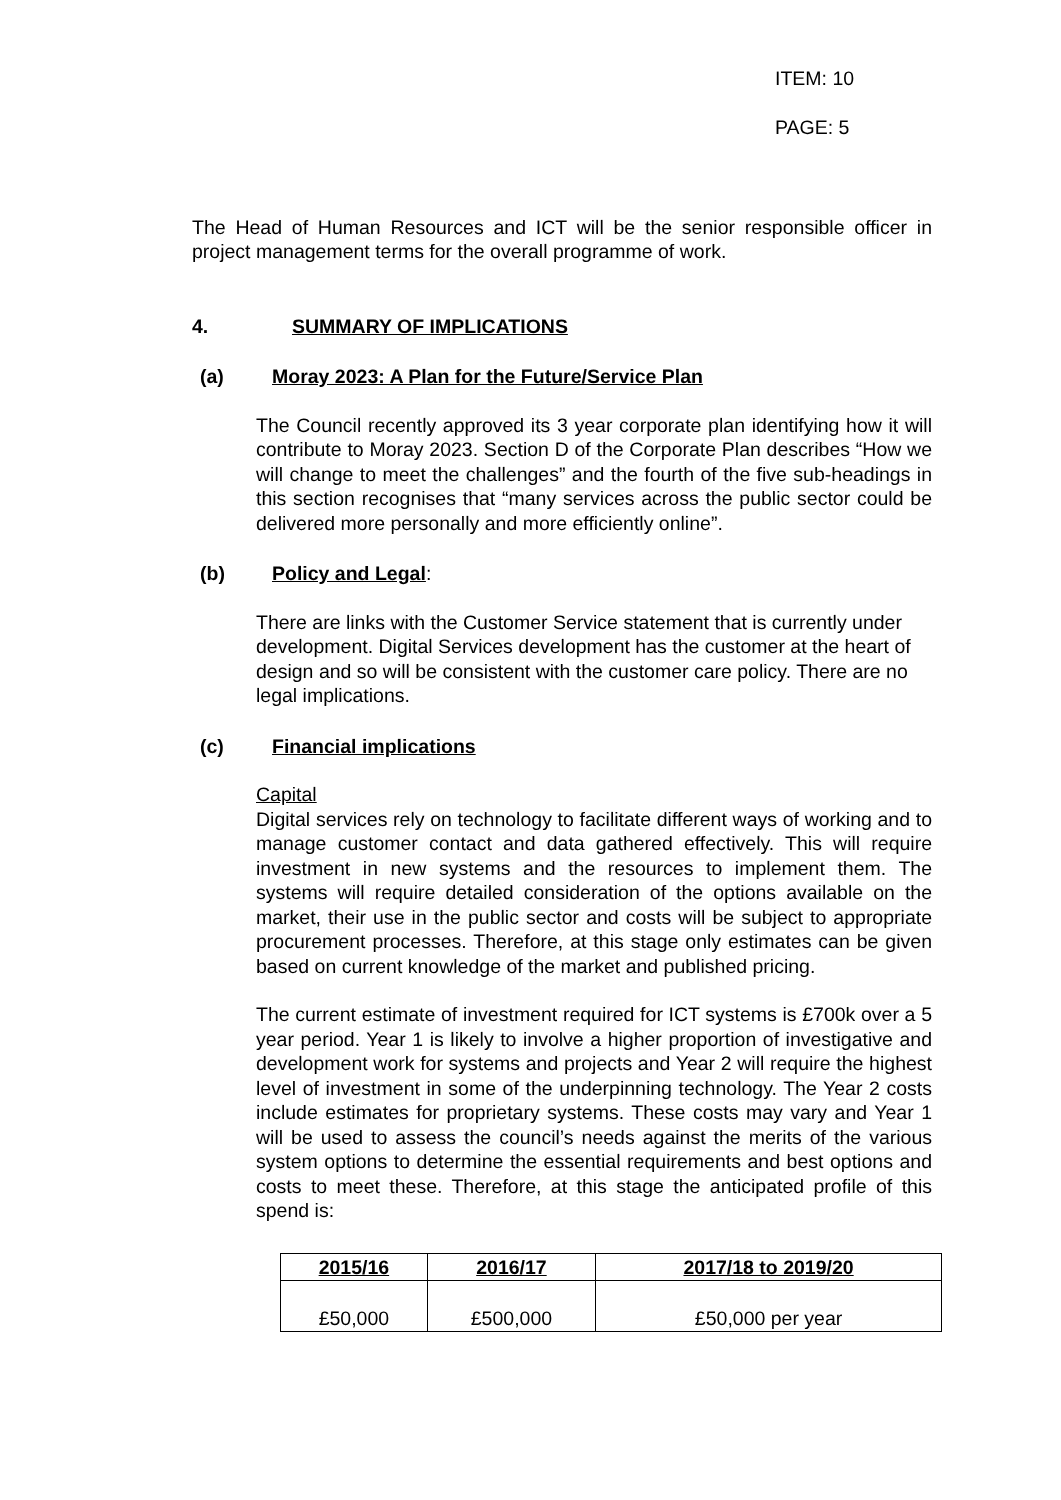ITEM: 10
PAGE: 5
The Head of Human Resources and ICT will be the senior responsible officer in project management terms for the overall programme of work.
4. SUMMARY OF IMPLICATIONS
(a) Moray 2023: A Plan for the Future/Service Plan
The Council recently approved its 3 year corporate plan identifying how it will contribute to Moray 2023. Section D of the Corporate Plan describes “How we will change to meet the challenges” and the fourth of the five sub-headings in this section recognises that “many services across the public sector could be delivered more personally and more efficiently online”.
(b) Policy and Legal:
There are links with the Customer Service statement that is currently under development. Digital Services development has the customer at the heart of design and so will be consistent with the customer care policy. There are no legal implications.
(c) Financial implications
Capital
Digital services rely on technology to facilitate different ways of working and to manage customer contact and data gathered effectively. This will require investment in new systems and the resources to implement them. The systems will require detailed consideration of the options available on the market, their use in the public sector and costs will be subject to appropriate procurement processes. Therefore, at this stage only estimates can be given based on current knowledge of the market and published pricing.
The current estimate of investment required for ICT systems is £700k over a 5 year period. Year 1 is likely to involve a higher proportion of investigative and development work for systems and projects and Year 2 will require the highest level of investment in some of the underpinning technology. The Year 2 costs include estimates for proprietary systems. These costs may vary and Year 1 will be used to assess the council’s needs against the merits of the various system options to determine the essential requirements and best options and costs to meet these. Therefore, at this stage the anticipated profile of this spend is:
| 2015/16 | 2016/17 | 2017/18 to 2019/20 |
| --- | --- | --- |
| £50,000 | £500,000 | £50,000 per year |